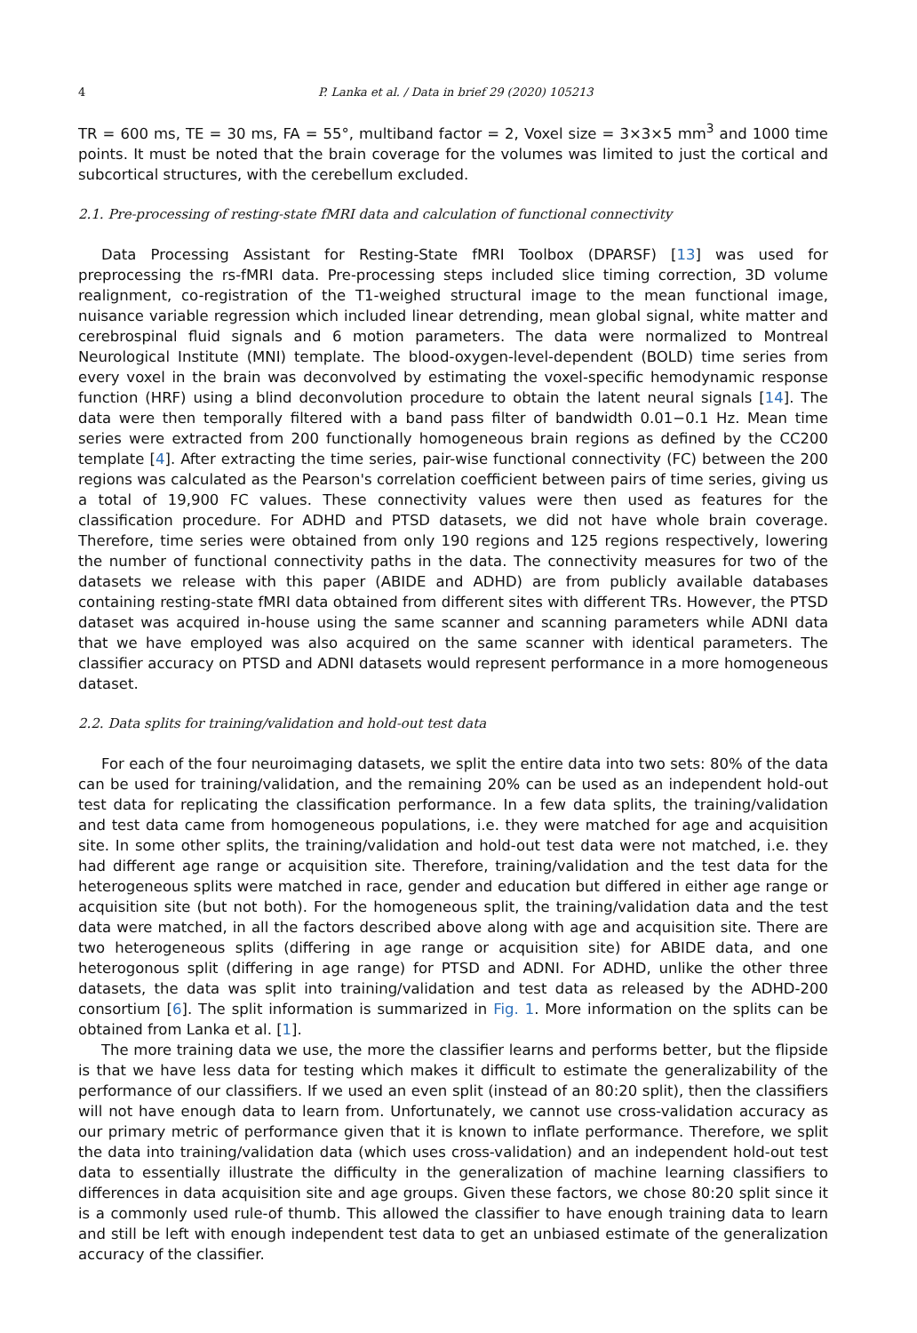4 P. Lanka et al. / Data in brief 29 (2020) 105213
TR = 600 ms, TE = 30 ms, FA = 55°, multiband factor = 2, Voxel size = 3×3×5 mm<sup>3</sup> and 1000 time points. It must be noted that the brain coverage for the volumes was limited to just the cortical and subcortical structures, with the cerebellum excluded.
2.1. Pre-processing of resting-state fMRI data and calculation of functional connectivity
Data Processing Assistant for Resting-State fMRI Toolbox (DPARSF) [13] was used for preprocessing the rs-fMRI data. Pre-processing steps included slice timing correction, 3D volume realignment, co-registration of the T1-weighed structural image to the mean functional image, nuisance variable regression which included linear detrending, mean global signal, white matter and cerebrospinal fluid signals and 6 motion parameters. The data were normalized to Montreal Neurological Institute (MNI) template. The blood-oxygen-level-dependent (BOLD) time series from every voxel in the brain was deconvolved by estimating the voxel-specific hemodynamic response function (HRF) using a blind deconvolution procedure to obtain the latent neural signals [14]. The data were then temporally filtered with a band pass filter of bandwidth 0.01−0.1 Hz. Mean time series were extracted from 200 functionally homogeneous brain regions as defined by the CC200 template [4]. After extracting the time series, pair-wise functional connectivity (FC) between the 200 regions was calculated as the Pearson's correlation coefficient between pairs of time series, giving us a total of 19,900 FC values. These connectivity values were then used as features for the classification procedure. For ADHD and PTSD datasets, we did not have whole brain coverage. Therefore, time series were obtained from only 190 regions and 125 regions respectively, lowering the number of functional connectivity paths in the data. The connectivity measures for two of the datasets we release with this paper (ABIDE and ADHD) are from publicly available databases containing resting-state fMRI data obtained from different sites with different TRs. However, the PTSD dataset was acquired in-house using the same scanner and scanning parameters while ADNI data that we have employed was also acquired on the same scanner with identical parameters. The classifier accuracy on PTSD and ADNI datasets would represent performance in a more homogeneous dataset.
2.2. Data splits for training/validation and hold-out test data
For each of the four neuroimaging datasets, we split the entire data into two sets: 80% of the data can be used for training/validation, and the remaining 20% can be used as an independent hold-out test data for replicating the classification performance. In a few data splits, the training/validation and test data came from homogeneous populations, i.e. they were matched for age and acquisition site. In some other splits, the training/validation and hold-out test data were not matched, i.e. they had different age range or acquisition site. Therefore, training/validation and the test data for the heterogeneous splits were matched in race, gender and education but differed in either age range or acquisition site (but not both). For the homogeneous split, the training/validation data and the test data were matched, in all the factors described above along with age and acquisition site. There are two heterogeneous splits (differing in age range or acquisition site) for ABIDE data, and one heterogonous split (differing in age range) for PTSD and ADNI. For ADHD, unlike the other three datasets, the data was split into training/validation and test data as released by the ADHD-200 consortium [6]. The split information is summarized in Fig. 1. More information on the splits can be obtained from Lanka et al. [1].
The more training data we use, the more the classifier learns and performs better, but the flipside is that we have less data for testing which makes it difficult to estimate the generalizability of the performance of our classifiers. If we used an even split (instead of an 80:20 split), then the classifiers will not have enough data to learn from. Unfortunately, we cannot use cross-validation accuracy as our primary metric of performance given that it is known to inflate performance. Therefore, we split the data into training/validation data (which uses cross-validation) and an independent hold-out test data to essentially illustrate the difficulty in the generalization of machine learning classifiers to differences in data acquisition site and age groups. Given these factors, we chose 80:20 split since it is a commonly used rule-of thumb. This allowed the classifier to have enough training data to learn and still be left with enough independent test data to get an unbiased estimate of the generalization accuracy of the classifier.